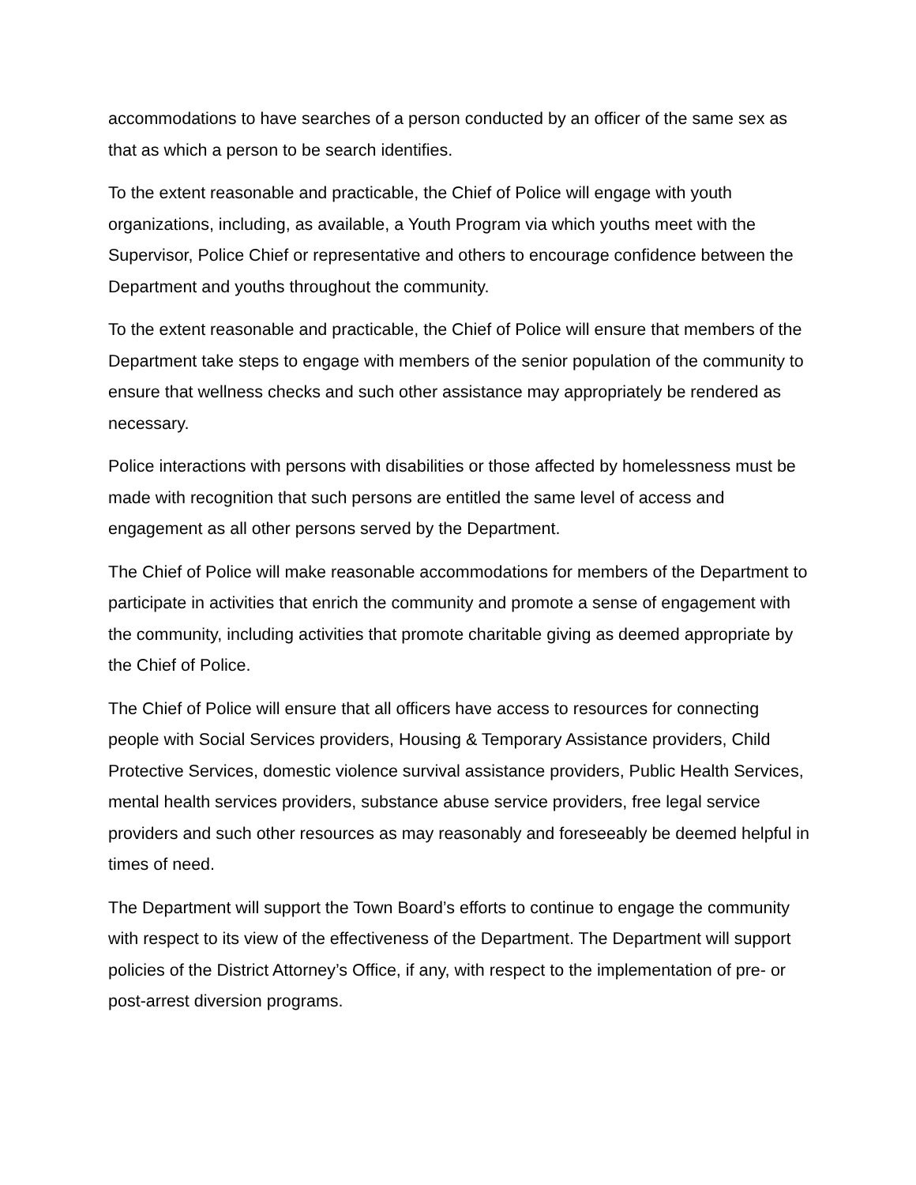accommodations to have searches of a person conducted by an officer of the same sex as that as which a person to be search identifies.
To the extent reasonable and practicable, the Chief of Police will engage with youth organizations, including, as available, a Youth Program via which youths meet with the Supervisor, Police Chief or representative and others to encourage confidence between the Department and youths throughout the community.
To the extent reasonable and practicable, the Chief of Police will ensure that members of the Department take steps to engage with members of the senior population of the community to ensure that wellness checks and such other assistance may appropriately be rendered as necessary.
Police interactions with persons with disabilities or those affected by homelessness must be made with recognition that such persons are entitled the same level of access and engagement as all other persons served by the Department.
The Chief of Police will make reasonable accommodations for members of the Department to participate in activities that enrich the community and promote a sense of engagement with the community, including activities that promote charitable giving as deemed appropriate by the Chief of Police.
The Chief of Police will ensure that all officers have access to resources for connecting people with Social Services providers, Housing & Temporary Assistance providers, Child Protective Services, domestic violence survival assistance providers, Public Health Services, mental health services providers, substance abuse service providers, free legal service providers and such other resources as may reasonably and foreseeably be deemed helpful in times of need.
The Department will support the Town Board’s efforts to continue to engage the community with respect to its view of the effectiveness of the Department. The Department will support policies of the District Attorney’s Office, if any, with respect to the implementation of pre- or post-arrest diversion programs.